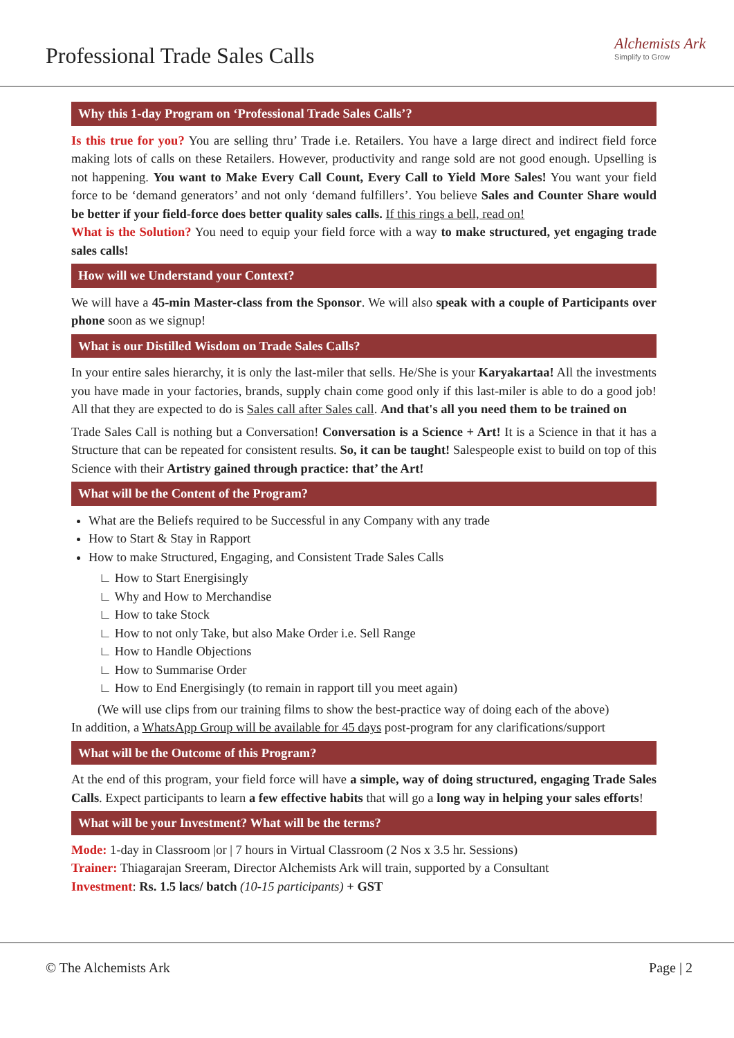Professional Trade Sales Calls Alchemists Ark
Simplify to Grow
Why this 1-day Program on ‘Professional Trade Sales Calls’?
Is this true for you? You are selling thru’ Trade i.e. Retailers. You have a large direct and indirect field force making lots of calls on these Retailers. However, productivity and range sold are not good enough. Upselling is not happening. You want to Make Every Call Count, Every Call to Yield More Sales! You want your field force to be ‘demand generators’ and not only ‘demand fulfillers’. You believe Sales and Counter Share would be better if your field-force does better quality sales calls. If this rings a bell, read on!
What is the Solution? You need to equip your field force with a way to make structured, yet engaging trade sales calls!
How will we Understand your Context?
We will have a 45-min Master-class from the Sponsor. We will also speak with a couple of Participants over phone soon as we signup!
What is our Distilled Wisdom on Trade Sales Calls?
In your entire sales hierarchy, it is only the last-miler that sells. He/She is your Karyakartaa! All the investments you have made in your factories, brands, supply chain come good only if this last-miler is able to do a good job! All that they are expected to do is Sales call after Sales call. And that's all you need them to be trained on
Trade Sales Call is nothing but a Conversation! Conversation is a Science + Art! It is a Science in that it has a Structure that can be repeated for consistent results. So, it can be taught! Salespeople exist to build on top of this Science with their Artistry gained through practice: that’ the Art!
What will be the Content of the Program?
What are the Beliefs required to be Successful in any Company with any trade
How to Start & Stay in Rapport
How to make Structured, Engaging, and Consistent Trade Sales Calls
∟ How to Start Energisingly
∟ Why and How to Merchandise
∟ How to take Stock
∟ How to not only Take, but also Make Order i.e. Sell Range
∟ How to Handle Objections
∟ How to Summarise Order
∟ How to End Energisingly (to remain in rapport till you meet again)
(We will use clips from our training films to show the best-practice way of doing each of the above)
In addition, a WhatsApp Group will be available for 45 days post-program for any clarifications/support
What will be the Outcome of this Program?
At the end of this program, your field force will have a simple, way of doing structured, engaging Trade Sales Calls. Expect participants to learn a few effective habits that will go a long way in helping your sales efforts!
What will be your Investment? What will be the terms?
Mode: 1-day in Classroom |or | 7 hours in Virtual Classroom (2 Nos x 3.5 hr. Sessions)
Trainer: Thiagarajan Sreeram, Director Alchemists Ark will train, supported by a Consultant
Investment: Rs. 1.5 lacs/ batch (10-15 participants) + GST
© The Alchemists Ark Page | 2